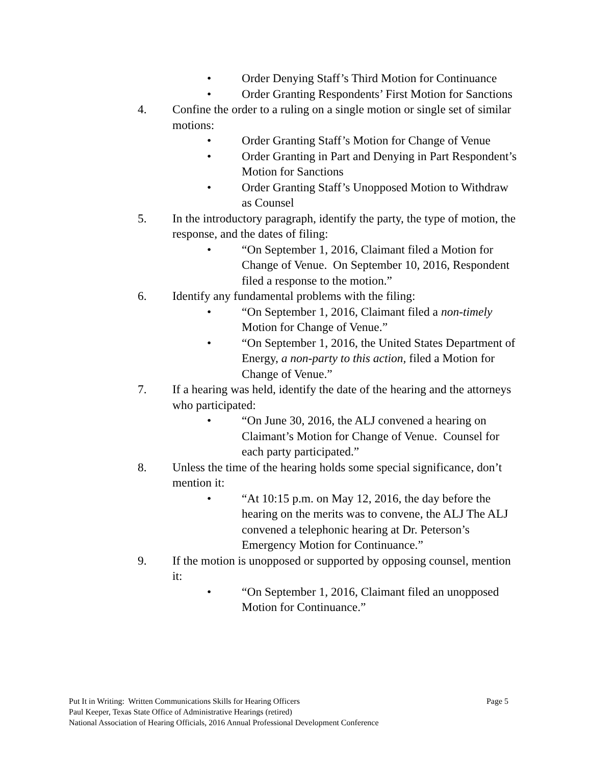• Order Denying Staff’s Third Motion for Continuance
• Order Granting Respondents’ First Motion for Sanctions
4. Confine the order to a ruling on a single motion or single set of similar motions:
• Order Granting Staff’s Motion for Change of Venue
• Order Granting in Part and Denying in Part Respondent’s Motion for Sanctions
• Order Granting Staff’s Unopposed Motion to Withdraw as Counsel
5. In the introductory paragraph, identify the party, the type of motion, the response, and the dates of filing:
• “On September 1, 2016, Claimant filed a Motion for Change of Venue. On September 10, 2016, Respondent filed a response to the motion.”
6. Identify any fundamental problems with the filing:
• “On September 1, 2016, Claimant filed a non-timely Motion for Change of Venue.”
• “On September 1, 2016, the United States Department of Energy, a non-party to this action, filed a Motion for Change of Venue.”
7. If a hearing was held, identify the date of the hearing and the attorneys who participated:
• “On June 30, 2016, the ALJ convened a hearing on Claimant’s Motion for Change of Venue. Counsel for each party participated.”
8. Unless the time of the hearing holds some special significance, don’t mention it:
• “At 10:15 p.m. on May 12, 2016, the day before the hearing on the merits was to convene, the ALJ The ALJ convened a telephonic hearing at Dr. Peterson’s Emergency Motion for Continuance.”
9. If the motion is unopposed or supported by opposing counsel, mention it:
• “On September 1, 2016, Claimant filed an unopposed Motion for Continuance.”
Put It in Writing: Written Communications Skills for Hearing Officers Page 5
Paul Keeper, Texas State Office of Administrative Hearings (retired)
National Association of Hearing Officials, 2016 Annual Professional Development Conference